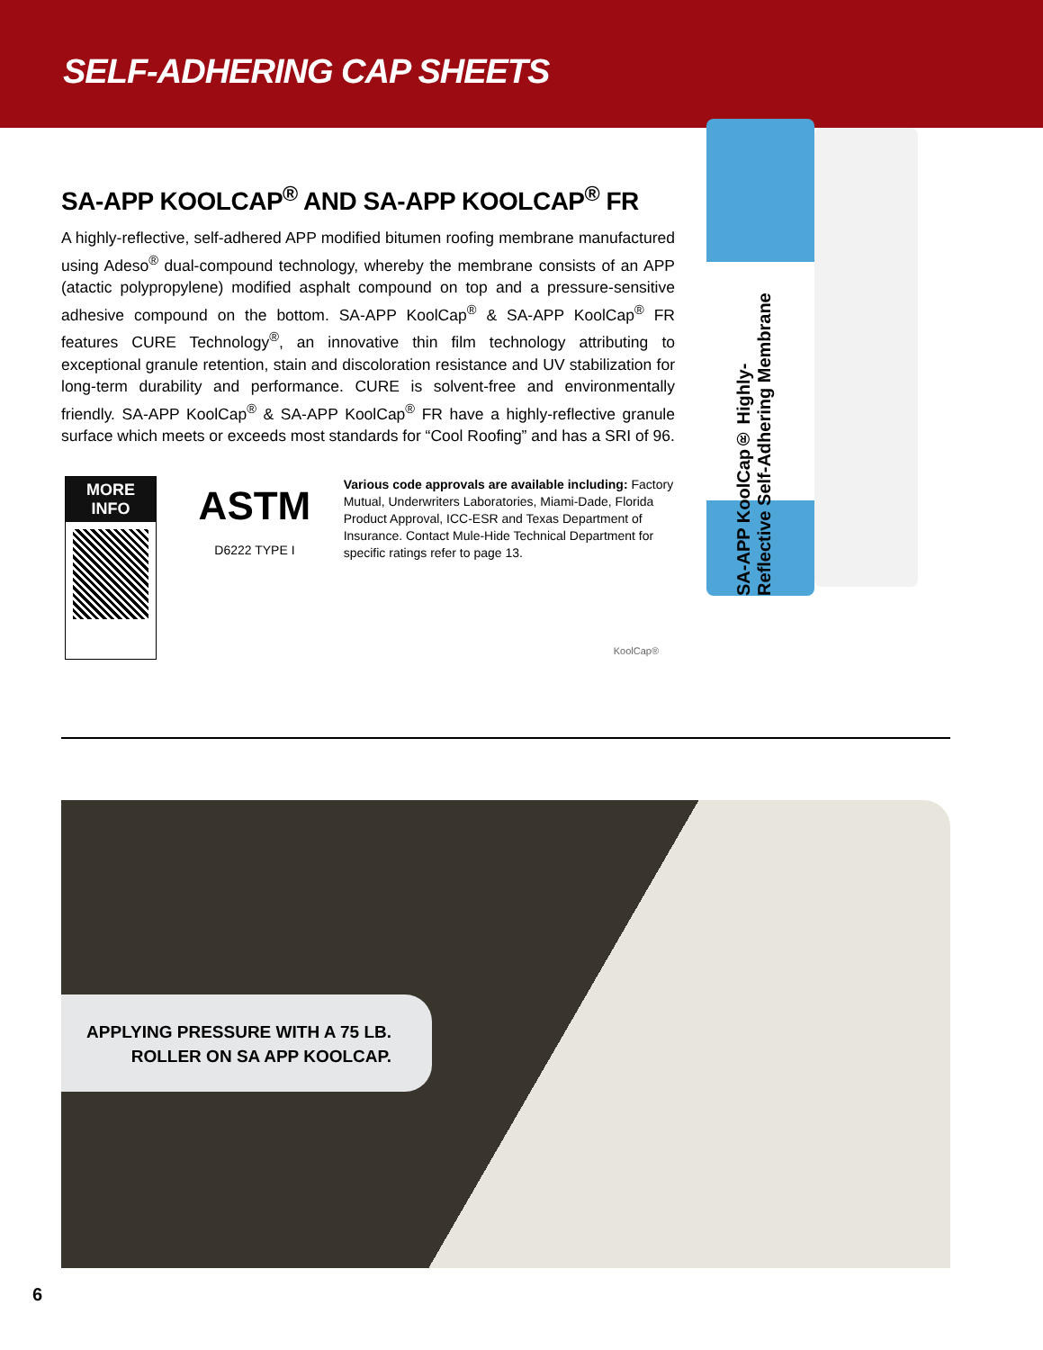SELF-ADHERING CAP SHEETS
SA-APP KOOLCAP<sup>®</sup> AND SA-APP KOOLCAP<sup>®</sup> FR
A highly-reflective, self-adhered APP modified bitumen roofing membrane manufactured using Adeso<sup>®</sup> dual-compound technology, whereby the membrane consists of an APP (atactic polypropylene) modified asphalt compound on top and a pressure-sensitive adhesive compound on the bottom. SA-APP KoolCap<sup>®</sup> & SA-APP KoolCap<sup>®</sup> FR features CURE Technology<sup>®</sup>, an innovative thin film technology attributing to exceptional granule retention, stain and discoloration resistance and UV stabilization for long-term durability and performance. CURE is solvent-free and environmentally friendly. SA-APP KoolCap<sup>®</sup> & SA-APP KoolCap<sup>®</sup> FR have a highly-reflective granule surface which meets or exceeds most standards for “Cool Roofing” and has a SRI of 96.
MORE INFO
ASTM
D6222 TYPE I
Various code approvals are available including: Factory Mutual, Underwriters Laboratories, Miami-Dade, Florida Product Approval, ICC-ESR and Texas Department of Insurance. Contact Mule-Hide Technical Department for specific ratings refer to page 13.
KoolCap®
SA-APP KoolCap® Highly-Reflective Self-Adhering Membrane
APPLYING PRESSURE WITH A 75 LB.
ROLLER ON SA APP KOOLCAP.
6